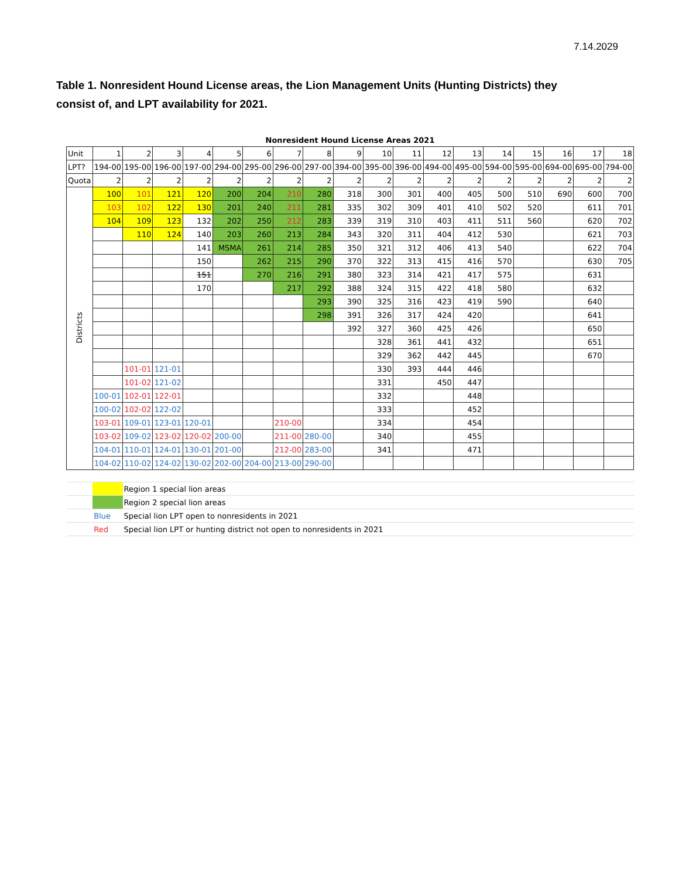7.14.2029
Table 1. Nonresident Hound License areas, the Lion Management Units (Hunting Districts) they consist of, and LPT availability for 2021.
| Nonresident Hound License Areas 2021 | | | | | | | | | | | | | | | | | | |
| --- | --- | --- | --- | --- | --- | --- | --- | --- | --- | --- | --- | --- | --- | --- | --- | --- | --- | --- |
| Unit | 1 | 2 | 3 | 4 | 5 | 6 | 7 | 8 | 9 | 10 | 11 | 12 | 13 | 14 | 15 | 16 | 17 | 18 |
| LPT? | 194-00 | 195-00 | 196-00 | 197-00 | 294-00 | 295-00 | 296-00 | 297-00 | 394-00 | 395-00 | 396-00 | 494-00 | 495-00 | 594-00 | 595-00 | 694-00 | 695-00 | 794-00 |
| Quota | 2 | 2 | 2 | 2 | 2 | 2 | 2 | 2 | 2 | 2 | 2 | 2 | 2 | 2 | 2 | 2 | 2 | 2 |
| Districts | 100 | 101 | 121 | 120 | 200 | 204 | 210 | 280 | 318 | 300 | 301 | 400 | 405 | 500 | 510 | 690 | 600 | 700 |
| | 103 | 102 | 122 | 130 | 201 | 240 | 211 | 281 | 335 | 302 | 309 | 401 | 410 | 502 | 520 | | 611 | 701 |
| | 104 | 109 | 123 | 132 | 202 | 250 | 212 | 283 | 339 | 319 | 310 | 403 | 411 | 511 | 560 | | 620 | 702 |
| | | 110 | 124 | 140 | 203 | 260 | 213 | 284 | 343 | 320 | 311 | 404 | 412 | 530 | | | 621 | 703 |
| | | | | 141 | MSMA | 261 | 214 | 285 | 350 | 321 | 312 | 406 | 413 | 540 | | | 622 | 704 |
| | | | | 150 | | 262 | 215 | 290 | 370 | 322 | 313 | 415 | 416 | 570 | | | 630 | 705 |
| | | | | 151 | | 270 | 216 | 291 | 380 | 323 | 314 | 421 | 417 | 575 | | | 631 | |
| | | | | 170 | | | 217 | 292 | 388 | 324 | 315 | 422 | 418 | 580 | | | 632 | |
| | | | | | | | | 293 | 390 | 325 | 316 | 423 | 419 | 590 | | | 640 | |
| | | | | | | | | 298 | 391 | 326 | 317 | 424 | 420 | | | | 641 | |
| | | | | | | | | | 392 | 327 | 360 | 425 | 426 | | | | 650 | |
| | | | | | | | | | | 328 | 361 | 441 | 432 | | | | 651 | |
| | | | | | | | | | | 329 | 362 | 442 | 445 | | | | 670 | |
| | | 101-01 | 121-01 | | | | | | | 330 | 393 | 444 | 446 | | | | | |
| | | 101-02 | 121-02 | | | | | | | 331 | | 450 | 447 | | | | | |
| | 100-01 | 102-01 | 122-01 | | | | | | | 332 | | | 448 | | | | | |
| | 100-02 | 102-02 | 122-02 | | | | | | | 333 | | | 452 | | | | | |
| | 103-01 | 109-01 | 123-01 | 120-01 | | | 210-00 | | | 334 | | | 454 | | | | | |
| | 103-02 | 109-02 | 123-02 | 120-02 | 200-00 | | 211-00 | 280-00 | | 340 | | | 455 | | | | | |
| | 104-01 | 110-01 | 124-01 | 130-01 | 201-00 | | 212-00 | 283-00 | | 341 | | | 471 | | | | | |
| | 104-02 | 110-02 | 124-02 | 130-02 | 202-00 | 204-00 | 213-00 | 290-00 | | | | | | | | | | |
| | | Region 1 special lion areas | | | | | | | | | | | | | | | | |
| | | Region 2 special lion areas | | | | | | | | | | | | | | | | |
| | Blue | Special lion LPT open to nonresidents in 2021 | | | | | | | | | | | | | | | | |
| | Red | Special lion LPT or hunting district not open to nonresidents in 2021 | | | | | | | | | | | | | | | | |